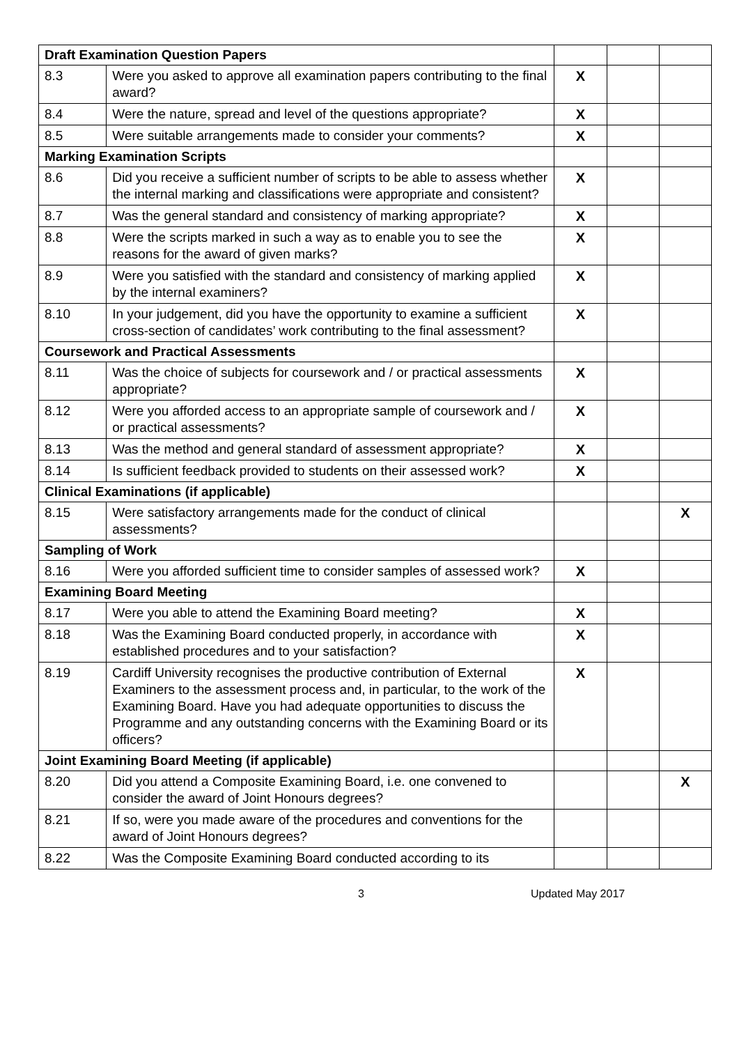| Draft Examination Question Papers | | | | |
| 8.3 | Were you asked to approve all examination papers contributing to the final award? | X | | |
| 8.4 | Were the nature, spread and level of the questions appropriate? | X | | |
| 8.5 | Were suitable arrangements made to consider your comments? | X | | |
| Marking Examination Scripts | | | | |
| 8.6 | Did you receive a sufficient number of scripts to be able to assess whether the internal marking and classifications were appropriate and consistent? | X | | |
| 8.7 | Was the general standard and consistency of marking appropriate? | X | | |
| 8.8 | Were the scripts marked in such a way as to enable you to see the reasons for the award of given marks? | X | | |
| 8.9 | Were you satisfied with the standard and consistency of marking applied by the internal examiners? | X | | |
| 8.10 | In your judgement, did you have the opportunity to examine a sufficient cross-section of candidates’ work contributing to the final assessment? | X | | |
| Coursework and Practical Assessments | | | | |
| 8.11 | Was the choice of subjects for coursework and / or practical assessments appropriate? | X | | |
| 8.12 | Were you afforded access to an appropriate sample of coursework and / or practical assessments? | X | | |
| 8.13 | Was the method and general standard of assessment appropriate? | X | | |
| 8.14 | Is sufficient feedback provided to students on their assessed work? | X | | |
| Clinical Examinations (if applicable) | | | | |
| 8.15 | Were satisfactory arrangements made for the conduct of clinical assessments? | | | X |
| Sampling of Work | | | | |
| 8.16 | Were you afforded sufficient time to consider samples of assessed work? | X | | |
| Examining Board Meeting | | | | |
| 8.17 | Were you able to attend the Examining Board meeting? | X | | |
| 8.18 | Was the Examining Board conducted properly, in accordance with established procedures and to your satisfaction? | X | | |
| 8.19 | Cardiff University recognises the productive contribution of External Examiners to the assessment process and, in particular, to the work of the Examining Board. Have you had adequate opportunities to discuss the Programme and any outstanding concerns with the Examining Board or its officers? | X | | |
| Joint Examining Board Meeting (if applicable) | | | | |
| 8.20 | Did you attend a Composite Examining Board, i.e. one convened to consider the award of Joint Honours degrees? | | | X |
| 8.21 | If so, were you made aware of the procedures and conventions for the award of Joint Honours degrees? | | | |
| 8.22 | Was the Composite Examining Board conducted according to its | | | |
3 Updated May 2017